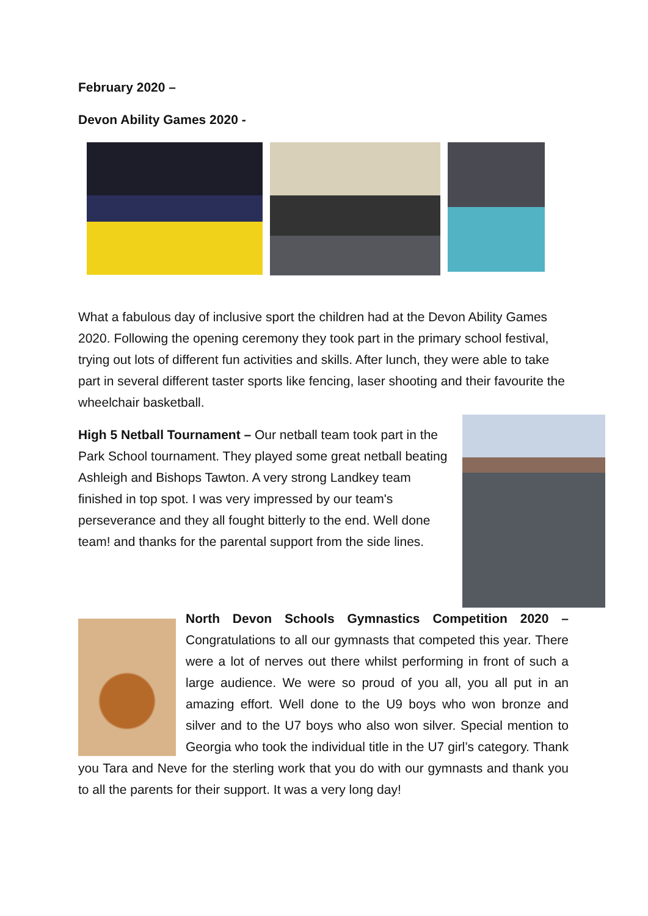February 2020 –
Devon Ability Games 2020 -
What a fabulous day of inclusive sport the children had at the Devon Ability Games 2020. Following the opening ceremony they took part in the primary school festival, trying out lots of different fun activities and skills. After lunch, they were able to take part in several different taster sports like fencing, laser shooting and their favourite the wheelchair basketball.
High 5 Netball Tournament – Our netball team took part in the Park School tournament. They played some great netball beating Ashleigh and Bishops Tawton. A very strong Landkey team finished in top spot. I was very impressed by our team's perseverance and they all fought bitterly to the end. Well done team! and thanks for the parental support from the side lines.
North Devon Schools Gymnastics Competition 2020 – Congratulations to all our gymnasts that competed this year. There were a lot of nerves out there whilst performing in front of such a large audience. We were so proud of you all, you all put in an amazing effort. Well done to the U9 boys who won bronze and silver and to the U7 boys who also won silver. Special mention to Georgia who took the individual title in the U7 girl’s category. Thank you Tara and Neve for the sterling work that you do with our gymnasts and thank you to all the parents for their support. It was a very long day!